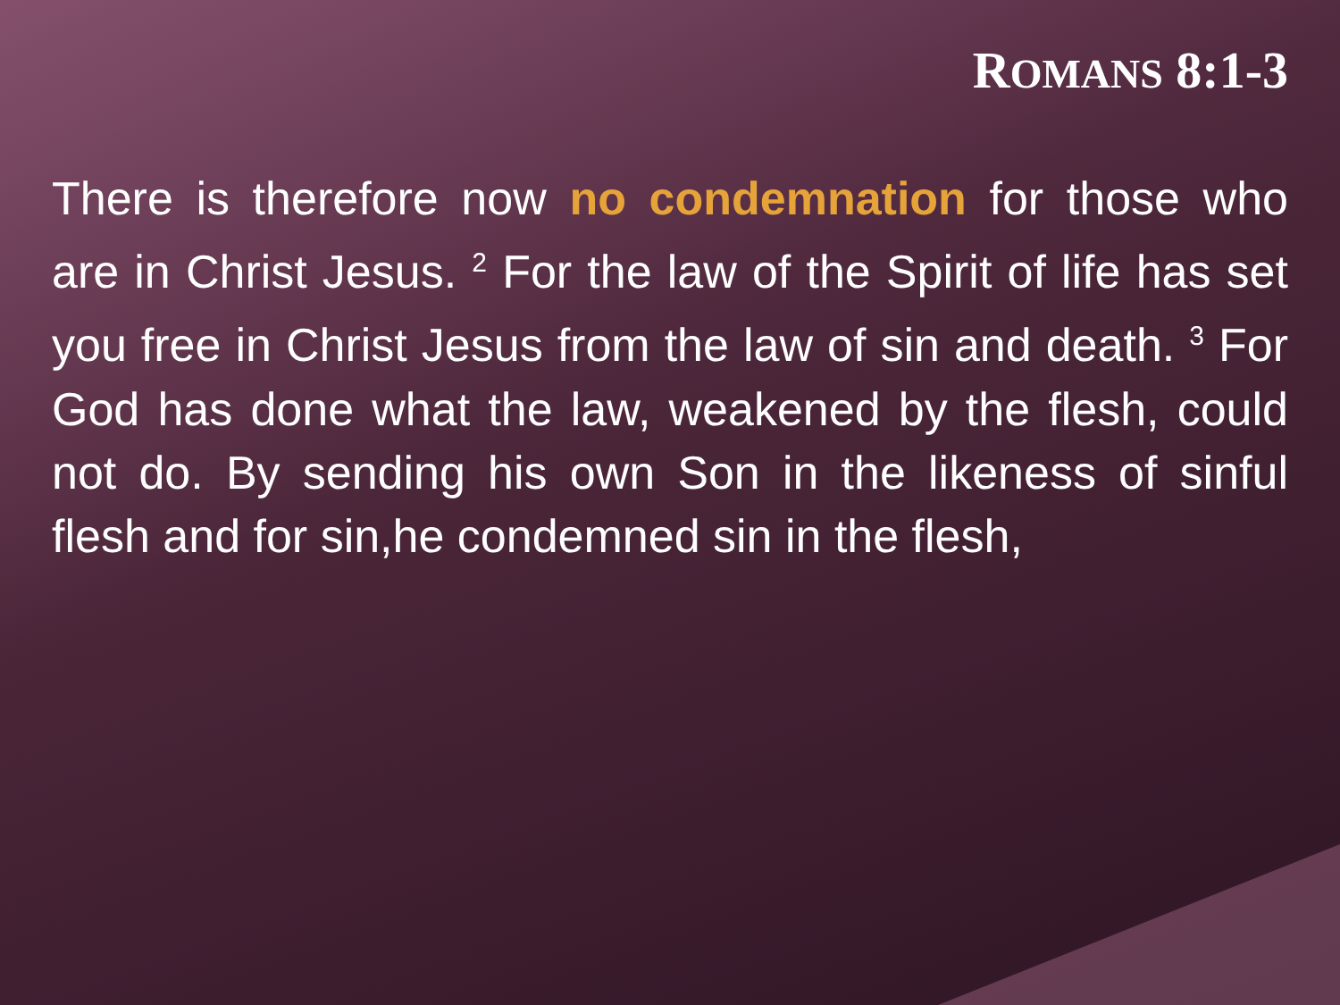ROMANS 8:1-3
There is therefore now no condemnation for those who are in Christ Jesus. <sup>2</sup> For the law of the Spirit of life has set you free in Christ Jesus from the law of sin and death. <sup>3</sup> For God has done what the law, weakened by the flesh, could not do. By sending his own Son in the likeness of sinful flesh and for sin,he condemned sin in the flesh,